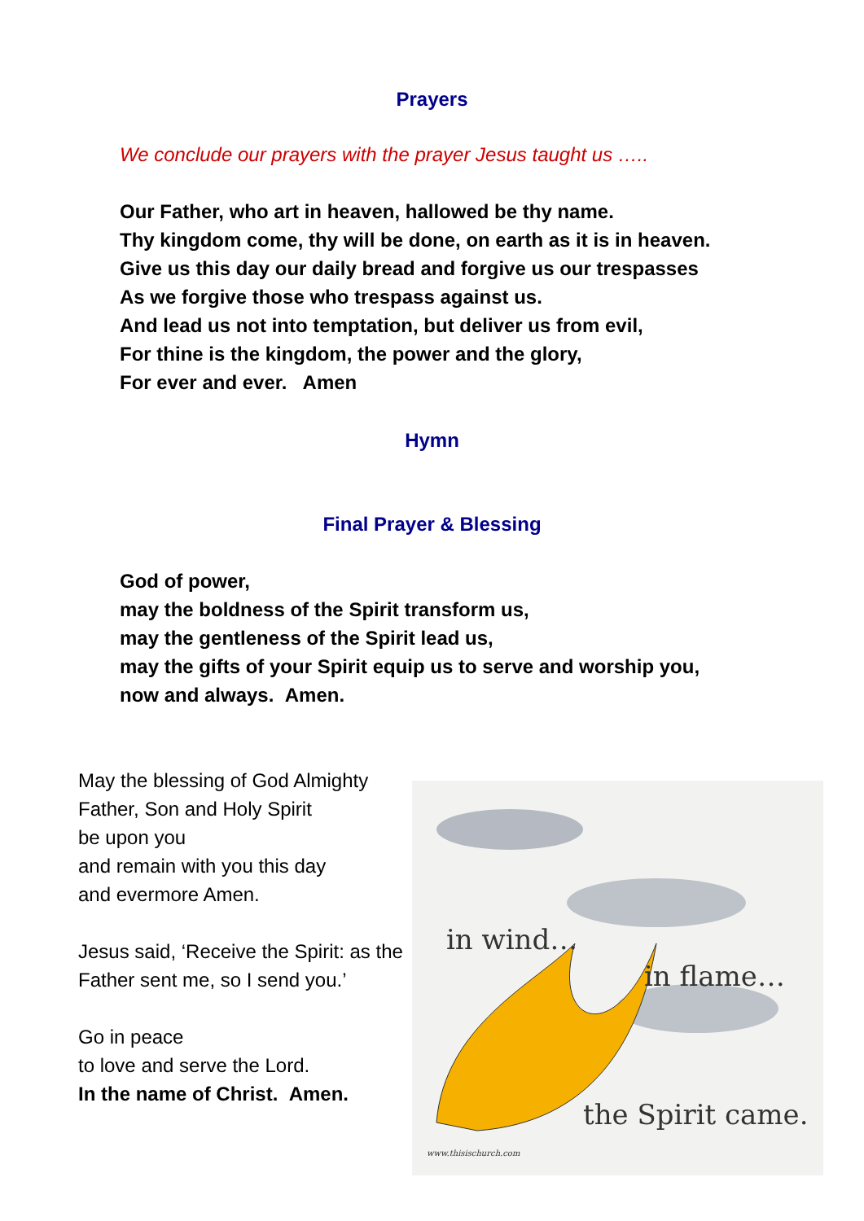Prayers
We conclude our prayers with the prayer Jesus taught us …..
Our Father, who art in heaven, hallowed be thy name.
Thy kingdom come, thy will be done, on earth as it is in heaven.
Give us this day our daily bread and forgive us our trespasses
As we forgive those who trespass against us.
And lead us not into temptation, but deliver us from evil,
For thine is the kingdom, the power and the glory,
For ever and ever. Amen
Hymn
Final Prayer & Blessing
God of power,
may the boldness of the Spirit transform us,
may the gentleness of the Spirit lead us,
may the gifts of your Spirit equip us to serve and worship you,
now and always. Amen.
May the blessing of God Almighty
Father, Son and Holy Spirit
be upon you
and remain with you this day
and evermore Amen.
Jesus said, ‘Receive the Spirit: as the Father sent me, so I send you.’
Go in peace
to love and serve the Lord.
In the name of Christ. Amen.
in wind…
in flame…
the Spirit came.
www.thisischurch.com